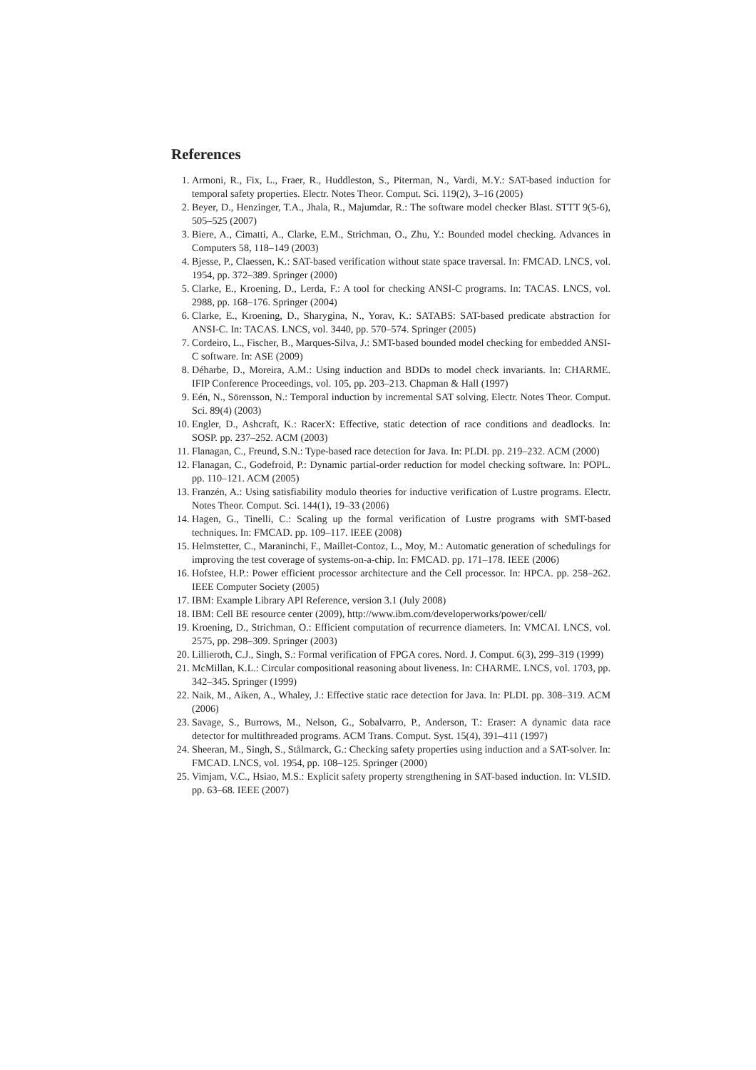References
1. Armoni, R., Fix, L., Fraer, R., Huddleston, S., Piterman, N., Vardi, M.Y.: SAT-based induction for temporal safety properties. Electr. Notes Theor. Comput. Sci. 119(2), 3–16 (2005)
2. Beyer, D., Henzinger, T.A., Jhala, R., Majumdar, R.: The software model checker Blast. STTT 9(5-6), 505–525 (2007)
3. Biere, A., Cimatti, A., Clarke, E.M., Strichman, O., Zhu, Y.: Bounded model checking. Advances in Computers 58, 118–149 (2003)
4. Bjesse, P., Claessen, K.: SAT-based verification without state space traversal. In: FMCAD. LNCS, vol. 1954, pp. 372–389. Springer (2000)
5. Clarke, E., Kroening, D., Lerda, F.: A tool for checking ANSI-C programs. In: TACAS. LNCS, vol. 2988, pp. 168–176. Springer (2004)
6. Clarke, E., Kroening, D., Sharygina, N., Yorav, K.: SATABS: SAT-based predicate abstraction for ANSI-C. In: TACAS. LNCS, vol. 3440, pp. 570–574. Springer (2005)
7. Cordeiro, L., Fischer, B., Marques-Silva, J.: SMT-based bounded model checking for embedded ANSI-C software. In: ASE (2009)
8. Déharbe, D., Moreira, A.M.: Using induction and BDDs to model check invariants. In: CHARME. IFIP Conference Proceedings, vol. 105, pp. 203–213. Chapman & Hall (1997)
9. Eén, N., Sörensson, N.: Temporal induction by incremental SAT solving. Electr. Notes Theor. Comput. Sci. 89(4) (2003)
10. Engler, D., Ashcraft, K.: RacerX: Effective, static detection of race conditions and deadlocks. In: SOSP. pp. 237–252. ACM (2003)
11. Flanagan, C., Freund, S.N.: Type-based race detection for Java. In: PLDI. pp. 219–232. ACM (2000)
12. Flanagan, C., Godefroid, P.: Dynamic partial-order reduction for model checking software. In: POPL. pp. 110–121. ACM (2005)
13. Franzén, A.: Using satisfiability modulo theories for inductive verification of Lustre programs. Electr. Notes Theor. Comput. Sci. 144(1), 19–33 (2006)
14. Hagen, G., Tinelli, C.: Scaling up the formal verification of Lustre programs with SMT-based techniques. In: FMCAD. pp. 109–117. IEEE (2008)
15. Helmstetter, C., Maraninchi, F., Maillet-Contoz, L., Moy, M.: Automatic generation of schedulings for improving the test coverage of systems-on-a-chip. In: FMCAD. pp. 171–178. IEEE (2006)
16. Hofstee, H.P.: Power efficient processor architecture and the Cell processor. In: HPCA. pp. 258–262. IEEE Computer Society (2005)
17. IBM: Example Library API Reference, version 3.1 (July 2008)
18. IBM: Cell BE resource center (2009), http://www.ibm.com/developerworks/power/cell/
19. Kroening, D., Strichman, O.: Efficient computation of recurrence diameters. In: VMCAI. LNCS, vol. 2575, pp. 298–309. Springer (2003)
20. Lillieroth, C.J., Singh, S.: Formal verification of FPGA cores. Nord. J. Comput. 6(3), 299–319 (1999)
21. McMillan, K.L.: Circular compositional reasoning about liveness. In: CHARME. LNCS, vol. 1703, pp. 342–345. Springer (1999)
22. Naik, M., Aiken, A., Whaley, J.: Effective static race detection for Java. In: PLDI. pp. 308–319. ACM (2006)
23. Savage, S., Burrows, M., Nelson, G., Sobalvarro, P., Anderson, T.: Eraser: A dynamic data race detector for multithreaded programs. ACM Trans. Comput. Syst. 15(4), 391–411 (1997)
24. Sheeran, M., Singh, S., Stålmarck, G.: Checking safety properties using induction and a SAT-solver. In: FMCAD. LNCS, vol. 1954, pp. 108–125. Springer (2000)
25. Vimjam, V.C., Hsiao, M.S.: Explicit safety property strengthening in SAT-based induction. In: VLSID. pp. 63–68. IEEE (2007)